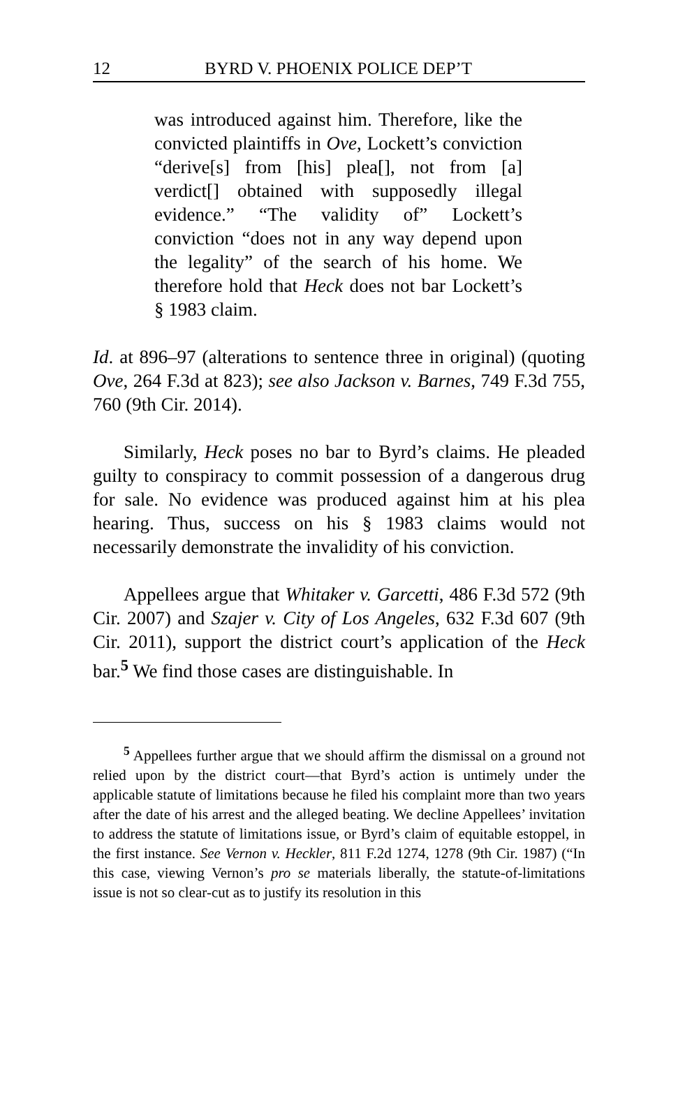12 BYRD V. PHOENIX POLICE DEP’T
was introduced against him. Therefore, like the convicted plaintiffs in Ove, Lockett’s conviction “derive[s] from [his] plea[], not from [a] verdict[] obtained with supposedly illegal evidence.” “The validity of” Lockett’s conviction “does not in any way depend upon the legality” of the search of his home. We therefore hold that Heck does not bar Lockett’s § 1983 claim.
Id. at 896–97 (alterations to sentence three in original) (quoting Ove, 264 F.3d at 823); see also Jackson v. Barnes, 749 F.3d 755, 760 (9th Cir. 2014).
Similarly, Heck poses no bar to Byrd’s claims. He pleaded guilty to conspiracy to commit possession of a dangerous drug for sale. No evidence was produced against him at his plea hearing. Thus, success on his § 1983 claims would not necessarily demonstrate the invalidity of his conviction.
Appellees argue that Whitaker v. Garcetti, 486 F.3d 572 (9th Cir. 2007) and Szajer v. City of Los Angeles, 632 F.3d 607 (9th Cir. 2011), support the district court’s application of the Heck bar.<sup>5</sup> We find those cases are distinguishable. In
<sup>5</sup> Appellees further argue that we should affirm the dismissal on a ground not relied upon by the district court—that Byrd’s action is untimely under the applicable statute of limitations because he filed his complaint more than two years after the date of his arrest and the alleged beating. We decline Appellees’ invitation to address the statute of limitations issue, or Byrd’s claim of equitable estoppel, in the first instance. See Vernon v. Heckler, 811 F.2d 1274, 1278 (9th Cir. 1987) (“In this case, viewing Vernon’s pro se materials liberally, the statute-of-limitations issue is not so clear-cut as to justify its resolution in this